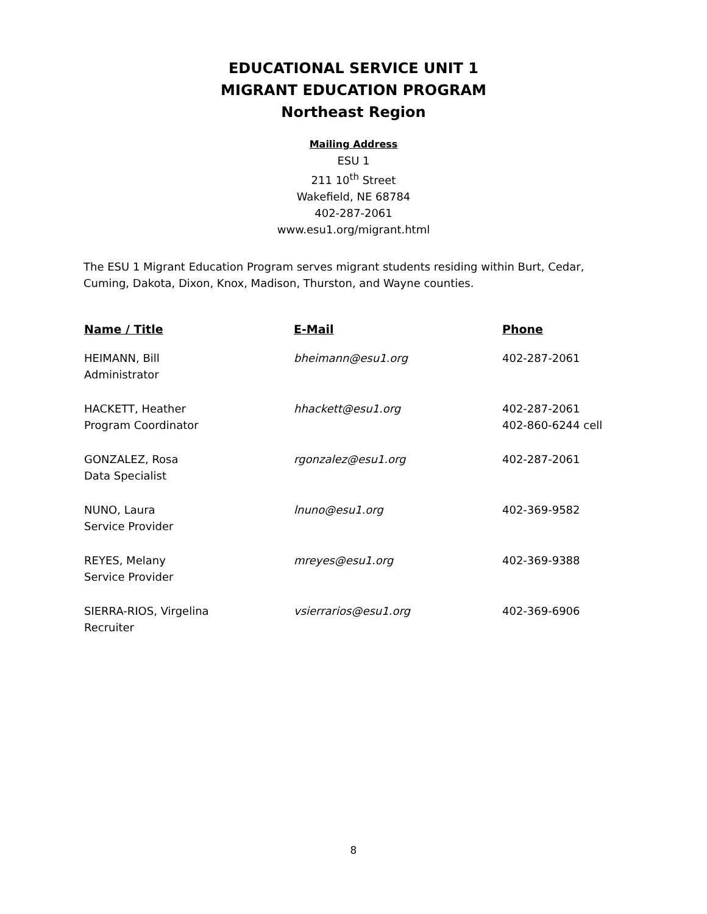EDUCATIONAL SERVICE UNIT 1
MIGRANT EDUCATION PROGRAM
Northeast Region
Mailing Address
ESU 1
211 10<sup>th</sup> Street
Wakefield, NE 68784
402-287-2061
www.esu1.org/migrant.html
The ESU 1 Migrant Education Program serves migrant students residing within Burt, Cedar, Cuming, Dakota, Dixon, Knox, Madison, Thurston, and Wayne counties.
| Name / Title | E-Mail | Phone |
| --- | --- | --- |
| HEIMANN, Bill Administrator | bheimann@esu1.org | 402-287-2061 |
| HACKETT, Heather Program Coordinator | hhackett@esu1.org | 402-287-2061 402-860-6244 cell |
| GONZALEZ, Rosa Data Specialist | rgonzalez@esu1.org | 402-287-2061 |
| NUNO, Laura Service Provider | lnuno@esu1.org | 402-369-9582 |
| REYES, Melany Service Provider | mreyes@esu1.org | 402-369-9388 |
| SIERRA-RIOS, Virgelina Recruiter | vsierrarios@esu1.org | 402-369-6906 |
8